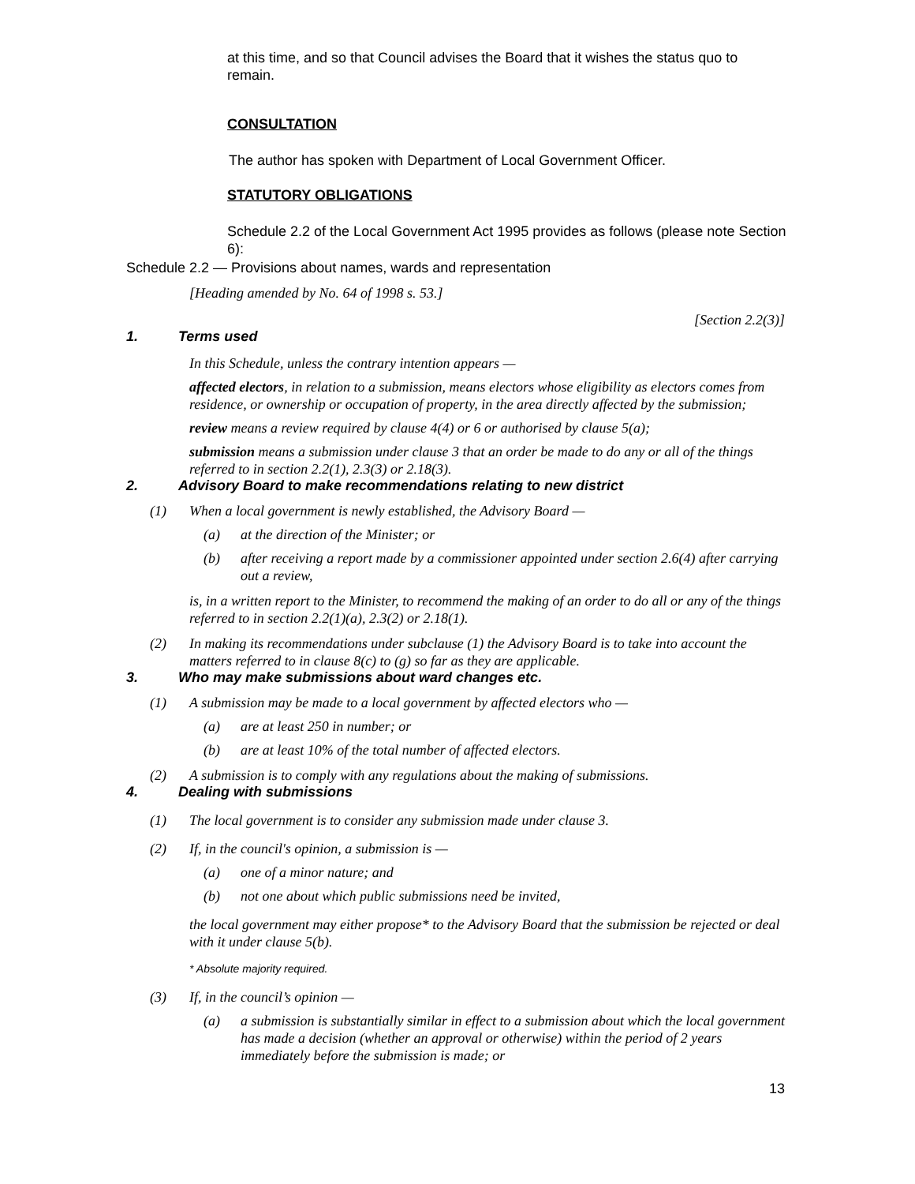at this time, and so that Council advises the Board that it wishes the status quo to remain.
CONSULTATION
The author has spoken with Department of Local Government Officer.
STATUTORY OBLIGATIONS
Schedule 2.2 of the Local Government Act 1995 provides as follows (please note Section 6):
Schedule 2.2 — Provisions about names, wards and representation
[Heading amended by No. 64 of 1998 s. 53.]
[Section 2.2(3)]
1. Terms used
In this Schedule, unless the contrary intention appears —
affected electors, in relation to a submission, means electors whose eligibility as electors comes from residence, or ownership or occupation of property, in the area directly affected by the submission;
review means a review required by clause 4(4) or 6 or authorised by clause 5(a);
submission means a submission under clause 3 that an order be made to do any or all of the things referred to in section 2.2(1), 2.3(3) or 2.18(3).
2. Advisory Board to make recommendations relating to new district
(1) When a local government is newly established, the Advisory Board —
(a) at the direction of the Minister; or
(b) after receiving a report made by a commissioner appointed under section 2.6(4) after carrying out a review,
is, in a written report to the Minister, to recommend the making of an order to do all or any of the things referred to in section 2.2(1)(a), 2.3(2) or 2.18(1).
(2) In making its recommendations under subclause (1) the Advisory Board is to take into account the matters referred to in clause 8(c) to (g) so far as they are applicable.
3. Who may make submissions about ward changes etc.
(1) A submission may be made to a local government by affected electors who —
(a) are at least 250 in number; or
(b) are at least 10% of the total number of affected electors.
(2) A submission is to comply with any regulations about the making of submissions.
4. Dealing with submissions
(1) The local government is to consider any submission made under clause 3.
(2) If, in the council's opinion, a submission is —
(a) one of a minor nature; and
(b) not one about which public submissions need be invited,
the local government may either propose* to the Advisory Board that the submission be rejected or deal with it under clause 5(b).
* Absolute majority required.
(3) If, in the council’s opinion —
(a) a submission is substantially similar in effect to a submission about which the local government has made a decision (whether an approval or otherwise) within the period of 2 years immediately before the submission is made; or
13